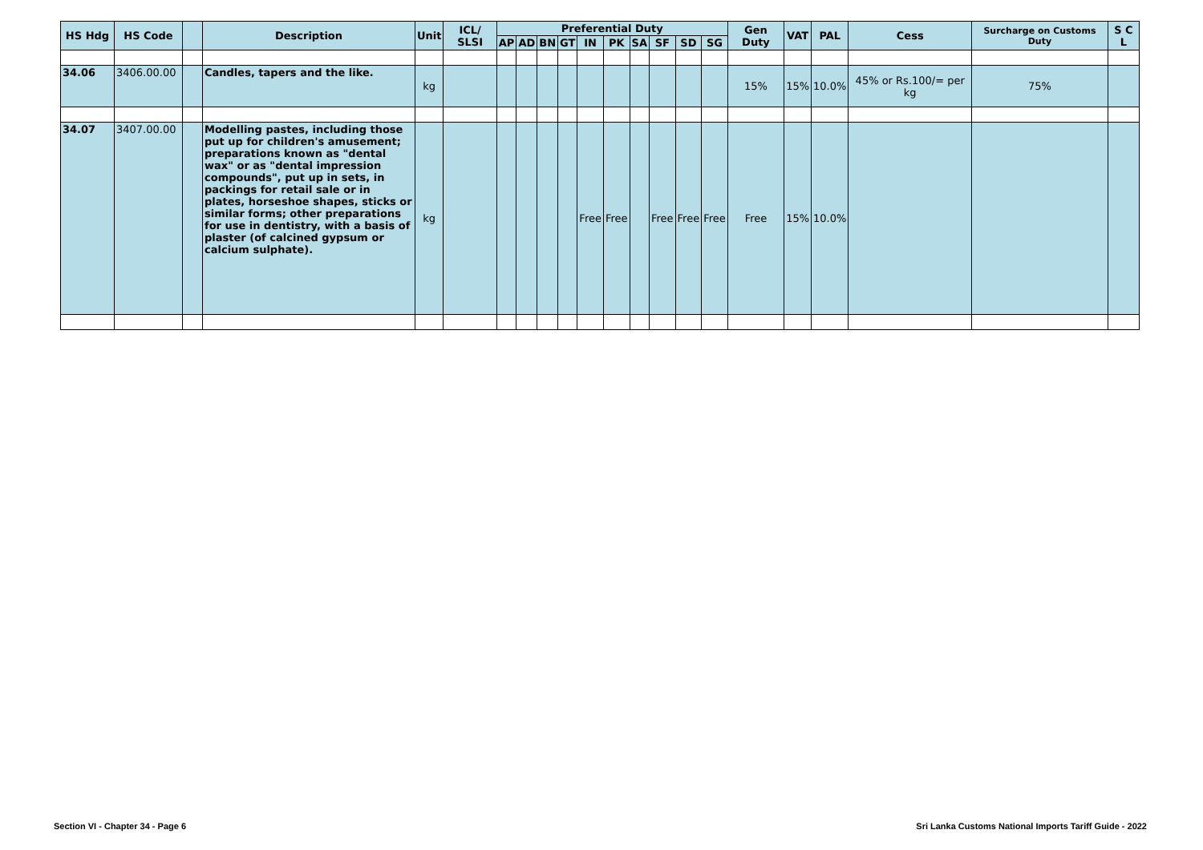| HS Hdg | HS Code | | Description | Unit | ICL/ SLSI | Preferential Duty | | | | | | | | | | Gen Duty | VAT | PAL | Cess | Surcharge on Customs Duty | S C L |
| --- | --- | --- | --- | --- | --- | --- | --- | --- | --- | --- | --- | --- | --- | --- | --- | --- | --- | --- | --- | --- | --- |
| | | | | | | AP | AD | BN | GT | IN | PK | SA | SF | SD | SG | | | | | | |
| 34.06 | 3406.00.00 | | Candles, tapers and the like. | kg | | | | | | | | | | | | 15% | 15% | 10.0% | 45% or Rs.100/= per kg | 75% | |
| 34.07 | 3407.00.00 | | Modelling pastes, including those put up for children's amusement; preparations known as "dental wax" or as "dental impression compounds", put up in sets, in packings for retail sale or in plates, horseshoe shapes, sticks or similar forms; other preparations for use in dentistry, with a basis of plaster (of calcined gypsum or calcium sulphate). | kg | | | | | | Free | Free | | Free | Free | Free | Free | 15% | 10.0% | | | |
Section VI - Chapter 34 - Page 6 Sri Lanka Customs National Imports Tariff Guide - 2022